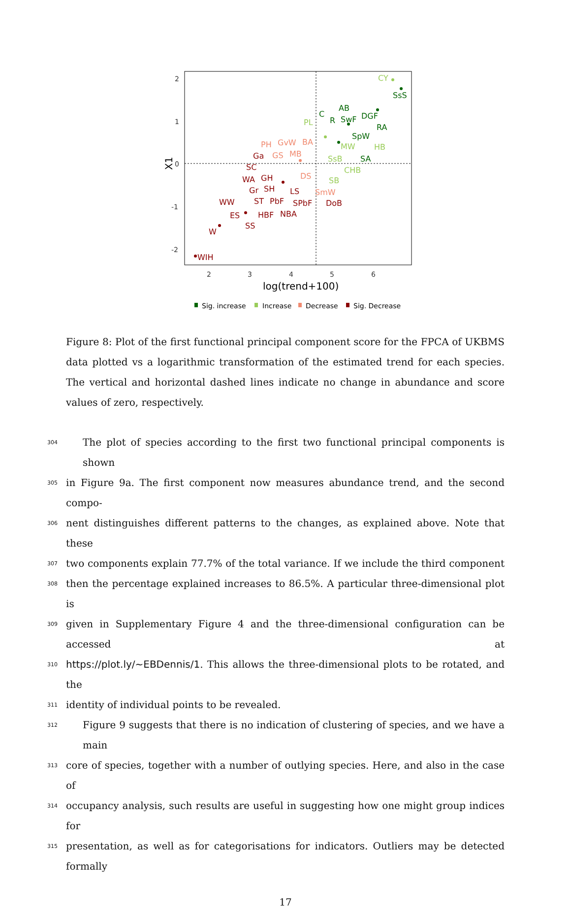2
1
0
-1
-2
2
3
4
5
6
log(trend+100)
X1
SsS
AB
DGF
RA
SpW
SA
C
R
SwF
CY
PL
HB
CHB
SB
SsB
MW
PH
GvW
BA
GS
MB
DS
SmW
WIH
W
SS
ES
WW
Ga
SC
WA
GH
Gr
SH
LS
ST
PbF
SPbF
DoB
HBF
NBA
Sig. increase
Increase
Decrease
Sig. Decrease
Figure 8: Plot of the first functional principal component score for the FPCA of UKBMS data plotted vs a logarithmic transformation of the estimated trend for each species. The vertical and horizontal dashed lines indicate no change in abundance and score values of zero, respectively.
304
The plot of species according to the first two functional principal components is shown
305
in Figure 9a. The first component now measures abundance trend, and the second compo-
306
nent distinguishes different patterns to the changes, as explained above. Note that these
307
two components explain 77.7% of the total variance. If we include the third component
308
then the percentage explained increases to 86.5%. A particular three-dimensional plot is
309
given in Supplementary Figure 4 and the three-dimensional configuration can be accessed at
310
https://plot.ly/∼EBDennis/1. This allows the three-dimensional plots to be rotated, and the
311
identity of individual points to be revealed.
312
Figure 9 suggests that there is no indication of clustering of species, and we have a main
313
core of species, together with a number of outlying species. Here, and also in the case of
314
occupancy analysis, such results are useful in suggesting how one might group indices for
315
presentation, as well as for categorisations for indicators. Outliers may be detected formally
17